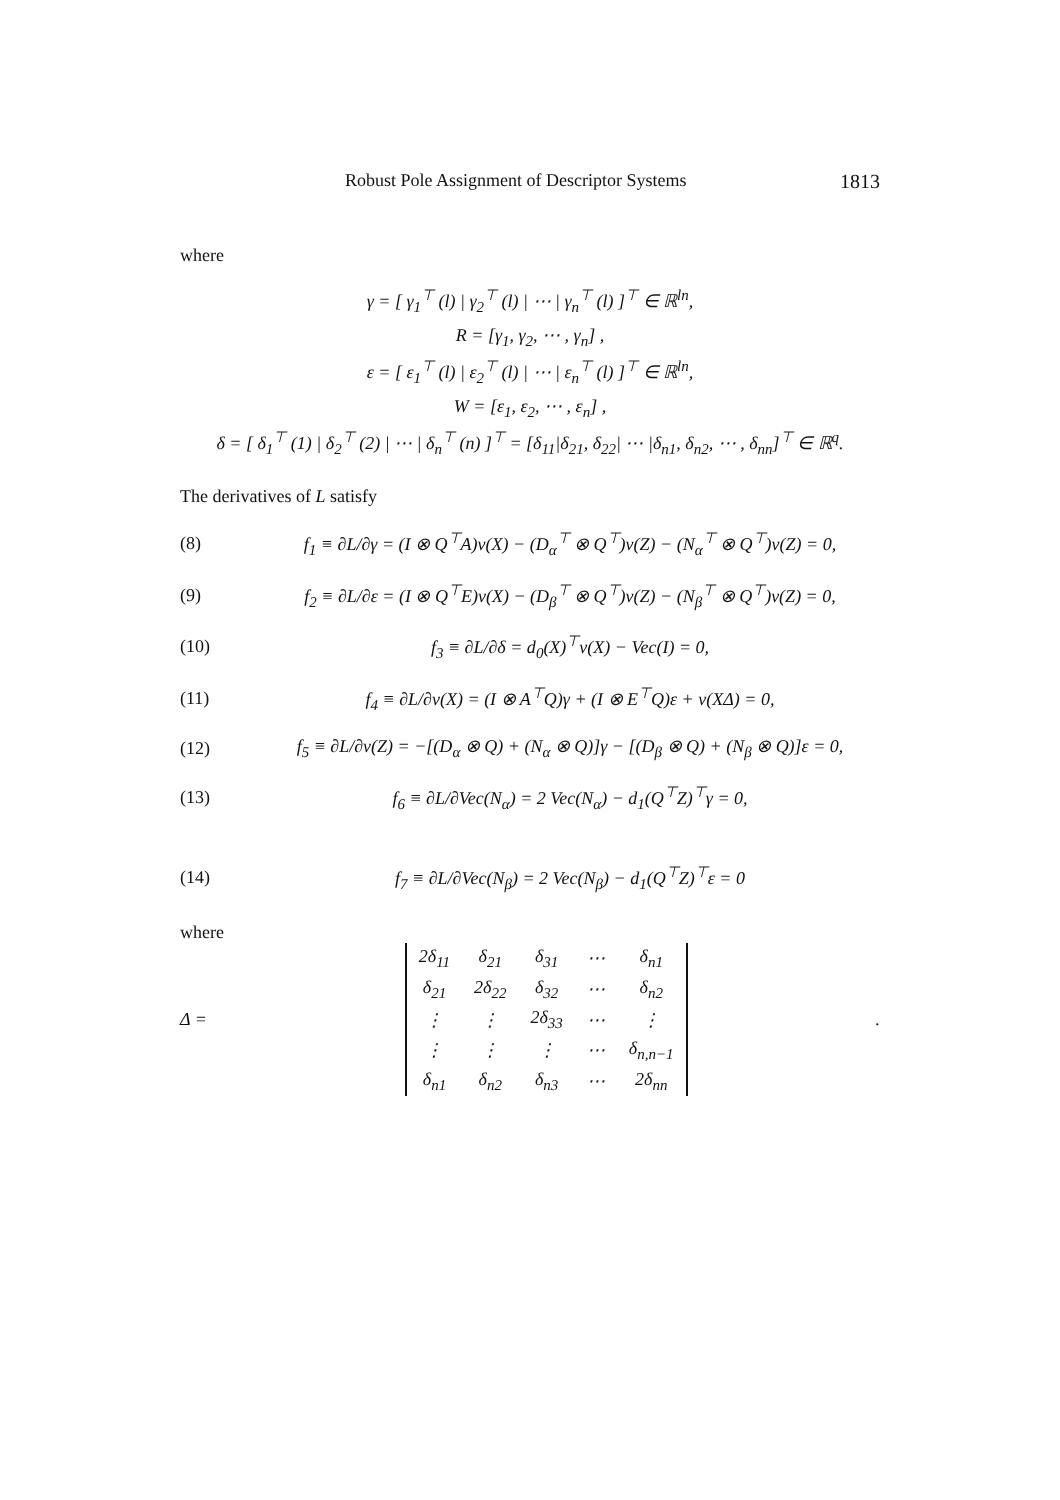Robust Pole Assignment of Descriptor Systems 1813
where
γ = [ γ<sub>1</sub><sup>⊤</sup> (l) | γ<sub>2</sub><sup>⊤</sup> (l) | ⋯ | γ<sub>n</sub><sup>⊤</sup> (l) ]<sup>⊤</sup> ∈ ℝ<sup>ln</sup>,
R = [γ<sub>1</sub>, γ<sub>2</sub>, ⋯ , γ<sub>n</sub>] ,
ε = [ ε<sub>1</sub><sup>⊤</sup> (l) | ε<sub>2</sub><sup>⊤</sup> (l) | ⋯ | ε<sub>n</sub><sup>⊤</sup> (l) ]<sup>⊤</sup> ∈ ℝ<sup>ln</sup>,
W = [ε<sub>1</sub>, ε<sub>2</sub>, ⋯ , ε<sub>n</sub>] ,
δ = [ δ<sub>1</sub><sup>⊤</sup> (1) | δ<sub>2</sub><sup>⊤</sup> (2) | ⋯ | δ<sub>n</sub><sup>⊤</sup> (n) ]<sup>⊤</sup> = [δ<sub>11</sub>|δ<sub>21</sub>, δ<sub>22</sub>| ⋯ |δ<sub>n1</sub>, δ<sub>n2</sub>, ⋯ , δ<sub>nn</sub>]<sup>⊤</sup> ∈ ℝ<sup>q</sup>.
The derivatives of L satisfy
(8) f<sub>1</sub> ≡ ∂L/∂γ = (I ⊗ Q<sup>⊤</sup>A)v(X) − (D<sub>α</sub><sup>⊤</sup> ⊗ Q<sup>⊤</sup>)v(Z) − (N<sub>α</sub><sup>⊤</sup> ⊗ Q<sup>⊤</sup>)v(Z) = 0,
(9) f<sub>2</sub> ≡ ∂L/∂ε = (I ⊗ Q<sup>⊤</sup>E)v(X) − (D<sub>β</sub><sup>⊤</sup> ⊗ Q<sup>⊤</sup>)v(Z) − (N<sub>β</sub><sup>⊤</sup> ⊗ Q<sup>⊤</sup>)v(Z) = 0,
(10) f<sub>3</sub> ≡ ∂L/∂δ = d<sub>0</sub>(X)<sup>⊤</sup>v(X) − Vec(I) = 0,
(11) f<sub>4</sub> ≡ ∂L/∂v(X) = (I ⊗ A<sup>⊤</sup>Q)γ + (I ⊗ E<sup>⊤</sup>Q)ε + v(XΔ) = 0,
(12) f<sub>5</sub> ≡ ∂L/∂v(Z) = −[(D<sub>α</sub> ⊗ Q) + (N<sub>α</sub> ⊗ Q)]γ − [(D<sub>β</sub> ⊗ Q) + (N<sub>β</sub> ⊗ Q)]ε = 0,
(13) f<sub>6</sub> ≡ ∂L/∂Vec(N<sub>α</sub>) = 2 Vec(N<sub>α</sub>) − d<sub>1</sub>(Q<sup>⊤</sup>Z)<sup>⊤</sup>γ = 0,
(14) f<sub>7</sub> ≡ ∂L/∂Vec(N<sub>β</sub>) = 2 Vec(N<sub>β</sub>) − d<sub>1</sub>(Q<sup>⊤</sup>Z)<sup>⊤</sup>ε = 0
where
Δ =
| 2δ<sub>11</sub> | δ<sub>21</sub> | δ<sub>31</sub> | ⋯ | δ<sub>n1</sub> |
| δ<sub>21</sub> | 2δ<sub>22</sub> | δ<sub>32</sub> | ⋯ | δ<sub>n2</sub> |
| ⋮ | ⋮ | 2δ<sub>33</sub> | ⋯ | ⋮ |
| ⋮ | ⋮ | ⋮ | ⋯ | δ<sub>n,n−1</sub> |
| δ<sub>n1</sub> | δ<sub>n2</sub> | δ<sub>n3</sub> | ⋯ | 2δ<sub>nn</sub> |
.